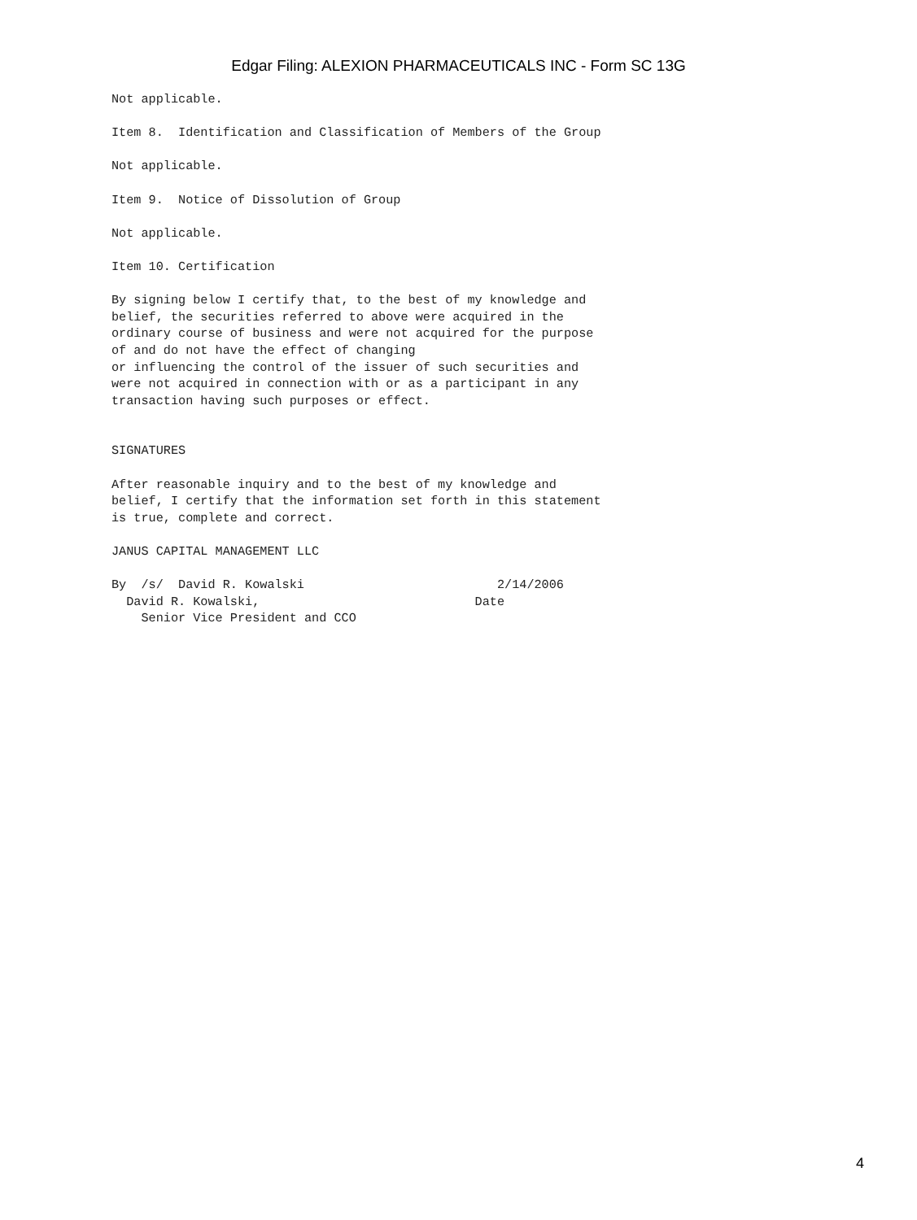Edgar Filing: ALEXION PHARMACEUTICALS INC - Form SC 13G
Not applicable.

Item 8.  Identification and Classification of Members of the Group

Not applicable.

Item 9.  Notice of Dissolution of Group

Not applicable.

Item 10. Certification

By signing below I certify that, to the best of my knowledge and
belief, the securities referred to above were acquired in the
ordinary course of business and were not acquired for the purpose
of and do not have the effect of changing
or influencing the control of the issuer of such securities and
were not acquired in connection with or as a participant in any
transaction having such purposes or effect.


SIGNATURES

After reasonable inquiry and to the best of my knowledge and
belief, I certify that the information set forth in this statement
is true, complete and correct.

JANUS CAPITAL MANAGEMENT LLC

By  /s/  David R. Kowalski                          2/14/2006
  David R. Kowalski,                             Date
    Senior Vice President and CCO
4